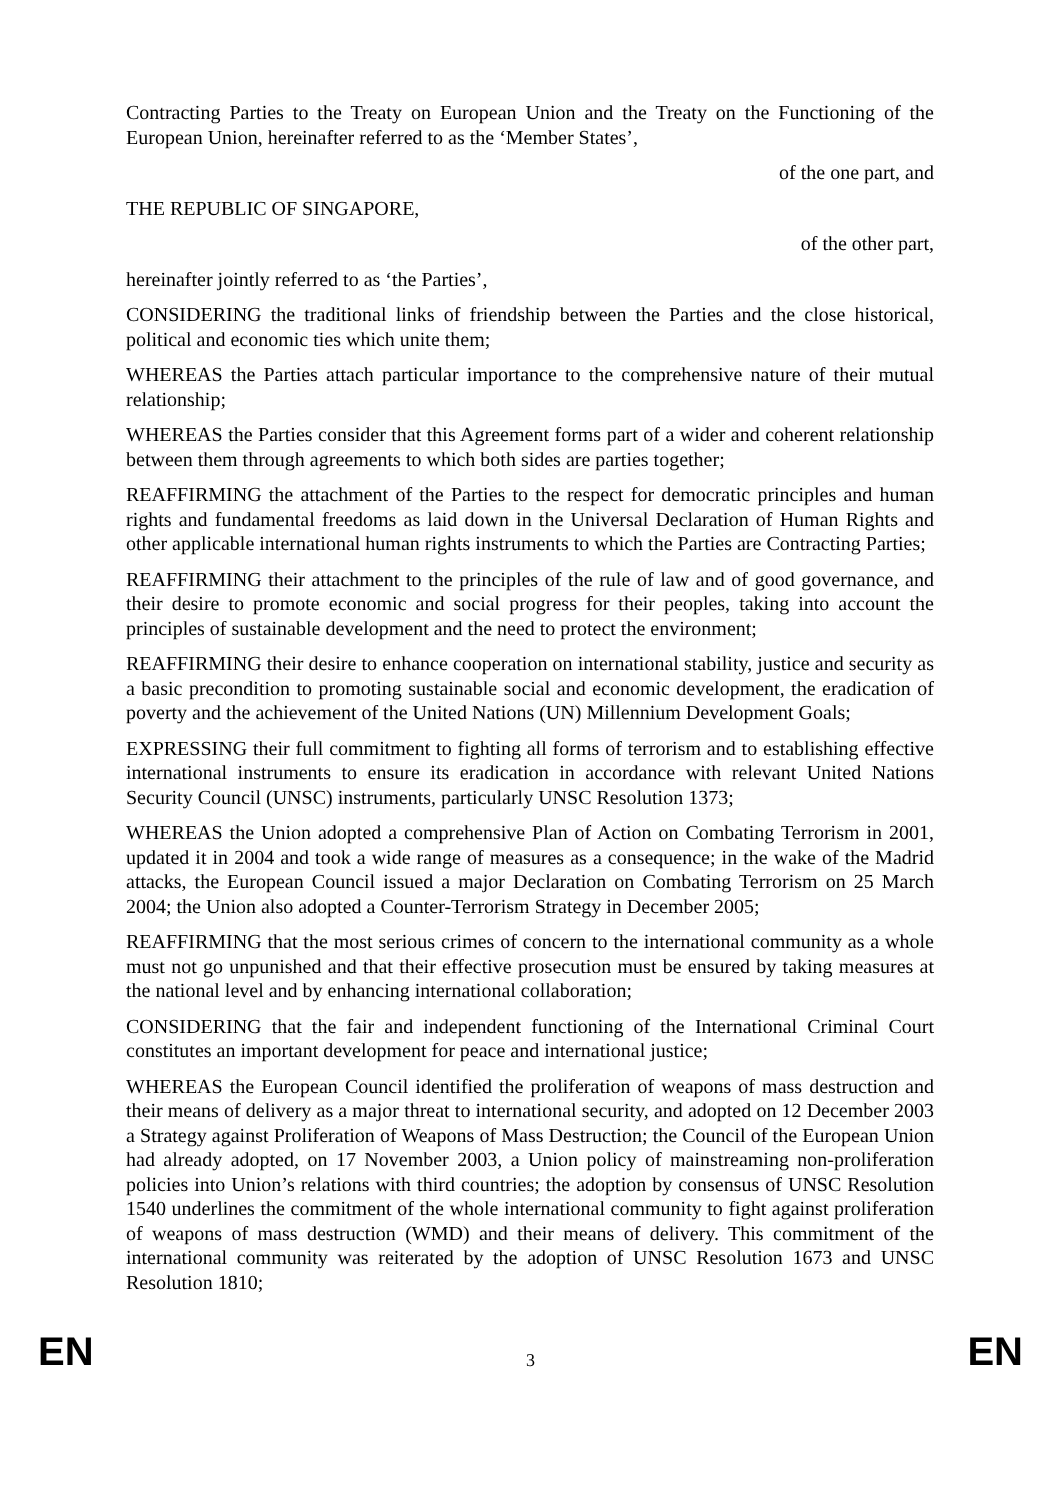Contracting Parties to the Treaty on European Union and the Treaty on the Functioning of the European Union, hereinafter referred to as the ‘Member States’,
of the one part, and
THE REPUBLIC OF SINGAPORE,
of the other part,
hereinafter jointly referred to as ‘the Parties’,
CONSIDERING the traditional links of friendship between the Parties and the close historical, political and economic ties which unite them;
WHEREAS the Parties attach particular importance to the comprehensive nature of their mutual relationship;
WHEREAS the Parties consider that this Agreement forms part of a wider and coherent relationship between them through agreements to which both sides are parties together;
REAFFIRMING the attachment of the Parties to the respect for democratic principles and human rights and fundamental freedoms as laid down in the Universal Declaration of Human Rights and other applicable international human rights instruments to which the Parties are Contracting Parties;
REAFFIRMING their attachment to the principles of the rule of law and of good governance, and their desire to promote economic and social progress for their peoples, taking into account the principles of sustainable development and the need to protect the environment;
REAFFIRMING their desire to enhance cooperation on international stability, justice and security as a basic precondition to promoting sustainable social and economic development, the eradication of poverty and the achievement of the United Nations (UN) Millennium Development Goals;
EXPRESSING their full commitment to fighting all forms of terrorism and to establishing effective international instruments to ensure its eradication in accordance with relevant United Nations Security Council (UNSC) instruments, particularly UNSC Resolution 1373;
WHEREAS the Union adopted a comprehensive Plan of Action on Combating Terrorism in 2001, updated it in 2004 and took a wide range of measures as a consequence; in the wake of the Madrid attacks, the European Council issued a major Declaration on Combating Terrorism on 25 March 2004; the Union also adopted a Counter-Terrorism Strategy in December 2005;
REAFFIRMING that the most serious crimes of concern to the international community as a whole must not go unpunished and that their effective prosecution must be ensured by taking measures at the national level and by enhancing international collaboration;
CONSIDERING that the fair and independent functioning of the International Criminal Court constitutes an important development for peace and international justice;
WHEREAS the European Council identified the proliferation of weapons of mass destruction and their means of delivery as a major threat to international security, and adopted on 12 December 2003 a Strategy against Proliferation of Weapons of Mass Destruction; the Council of the European Union had already adopted, on 17 November 2003, a Union policy of mainstreaming non-proliferation policies into Union’s relations with third countries; the adoption by consensus of UNSC Resolution 1540 underlines the commitment of the whole international community to fight against proliferation of weapons of mass destruction (WMD) and their means of delivery. This commitment of the international community was reiterated by the adoption of UNSC Resolution 1673 and UNSC Resolution 1810;
EN 3 EN